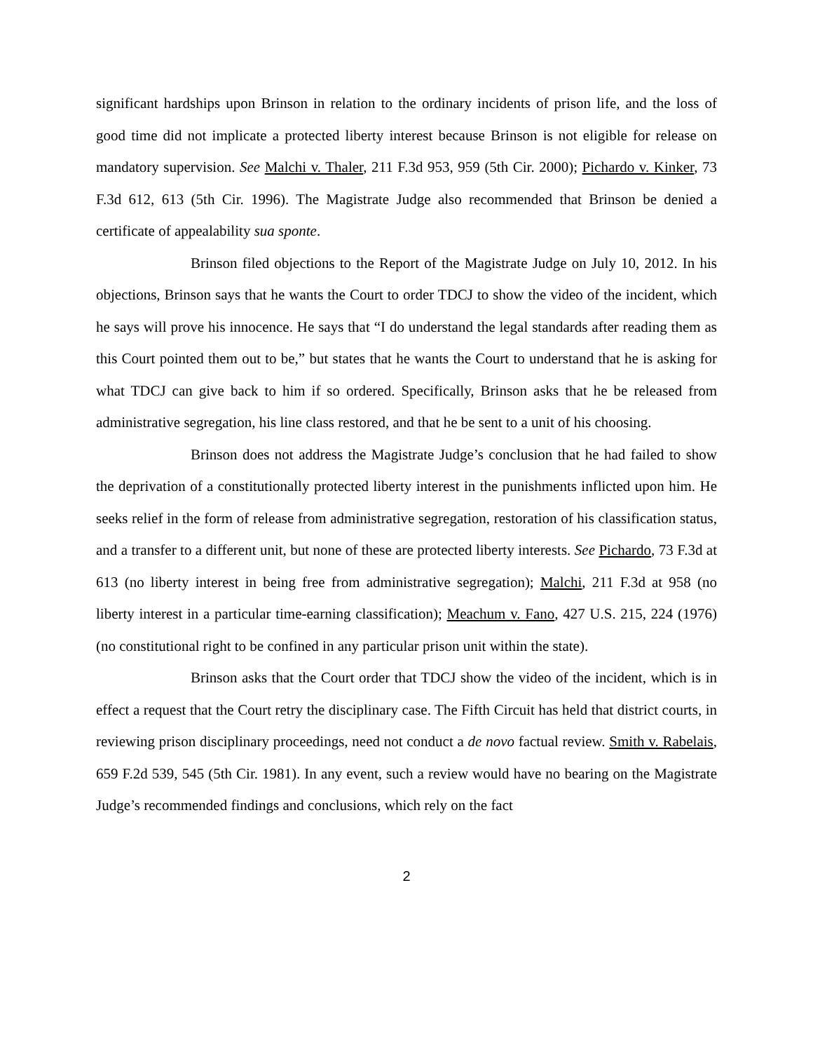significant hardships upon Brinson in relation to the ordinary incidents of prison life, and the loss of good time did not implicate a protected liberty interest because Brinson is not eligible for release on mandatory supervision. See Malchi v. Thaler, 211 F.3d 953, 959 (5th Cir. 2000); Pichardo v. Kinker, 73 F.3d 612, 613 (5th Cir. 1996). The Magistrate Judge also recommended that Brinson be denied a certificate of appealability sua sponte.
Brinson filed objections to the Report of the Magistrate Judge on July 10, 2012. In his objections, Brinson says that he wants the Court to order TDCJ to show the video of the incident, which he says will prove his innocence. He says that “I do understand the legal standards after reading them as this Court pointed them out to be,” but states that he wants the Court to understand that he is asking for what TDCJ can give back to him if so ordered. Specifically, Brinson asks that he be released from administrative segregation, his line class restored, and that he be sent to a unit of his choosing.
Brinson does not address the Magistrate Judge’s conclusion that he had failed to show the deprivation of a constitutionally protected liberty interest in the punishments inflicted upon him. He seeks relief in the form of release from administrative segregation, restoration of his classification status, and a transfer to a different unit, but none of these are protected liberty interests. See Pichardo, 73 F.3d at 613 (no liberty interest in being free from administrative segregation); Malchi, 211 F.3d at 958 (no liberty interest in a particular time-earning classification); Meachum v. Fano, 427 U.S. 215, 224 (1976) (no constitutional right to be confined in any particular prison unit within the state).
Brinson asks that the Court order that TDCJ show the video of the incident, which is in effect a request that the Court retry the disciplinary case. The Fifth Circuit has held that district courts, in reviewing prison disciplinary proceedings, need not conduct a de novo factual review. Smith v. Rabelais, 659 F.2d 539, 545 (5th Cir. 1981). In any event, such a review would have no bearing on the Magistrate Judge’s recommended findings and conclusions, which rely on the fact
2